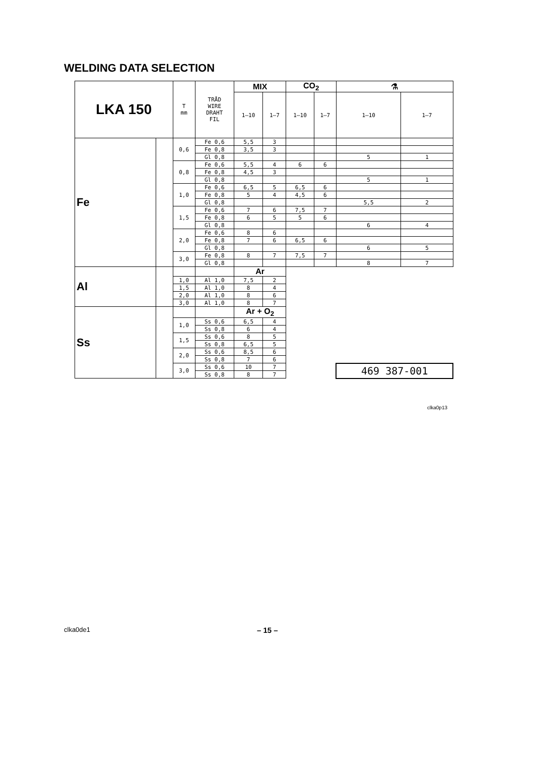WELDING DATA SELECTION
| LKA 150 | | T mm | TRÅD WIRE DRAHT FIL | MIX | | CO<sub>2</sub> | | ⚗ | |
| | | | | 1–10 | 1–7 | 1–10 | 1–7 | 1–10 | 1–7 |
| Fe | | 0,6 | Fe 0,6 | 5,5 | 3 | | | | |
| | | | Fe 0,8 | 3,5 | 3 | | | | |
| | | | Gl 0,8 | | | | | 5 | 1 |
| | | 0,8 | Fe 0,6 | 5,5 | 4 | 6 | 6 | | |
| | | | Fe 0,8 | 4,5 | 3 | | | | |
| | | | Gl 0,8 | | | | | 5 | 1 |
| | | 1,0 | Fe 0,6 | 6,5 | 5 | 6,5 | 6 | | |
| | | | Fe 0,8 | 5 | 4 | 4,5 | 6 | | |
| | | | Gl 0,8 | | | | | 5,5 | 2 |
| | | 1,5 | Fe 0,6 | 7 | 6 | 7,5 | 7 | | |
| | | | Fe 0,8 | 6 | 5 | 5 | 6 | | |
| | | | Gl 0,8 | | | | | 6 | 4 |
| | | 2,0 | Fe 0,6 | 8 | 6 | | | | |
| | | | Fe 0,8 | 7 | 6 | 6,5 | 6 | | |
| | | | Gl 0,8 | | | | | 6 | 5 |
| | | 3,0 | Fe 0,8 | 8 | 7 | 7,5 | 7 | | |
| | | | Gl 0,8 | | | | | 8 | 7 |
| Al | | | | Ar | | | | | |
| | | 1,0 | Al 1,0 | 7,5 | 2 | | | | |
| | | 1,5 | Al 1,0 | 8 | 4 | | | | |
| | | 2,0 | Al 1,0 | 8 | 6 | | | | |
| | | 3,0 | Al 1,0 | 8 | 7 | | | | |
| Ss | | | | Ar + O<sub>2</sub> | | | | | |
| | | 1,0 | Ss 0,6 | 6,5 | 4 | | | | |
| | | | Ss 0,8 | 6 | 4 | | | | |
| | | 1,5 | Ss 0,6 | 8 | 5 | | | | |
| | | | Ss 0,8 | 6,5 | 5 | | | | |
| | | 2,0 | Ss 0,6 | 8,5 | 6 | | | | |
| | | | Ss 0,8 | 7 | 6 | | | | |
| | | 3,0 | Ss 0,6 | 10 | 7 | | | 469 387-001 | |
| | | | Ss 0,8 | 8 | 7 | | | | |
clka0p13
clka0de1 – 15 –